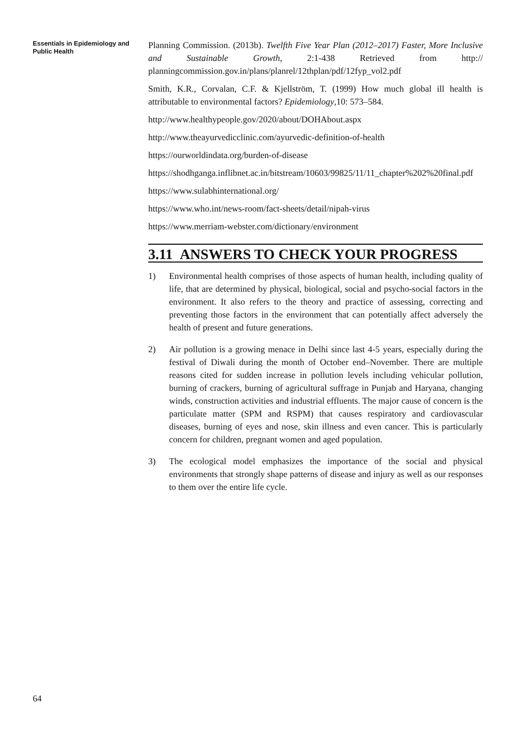Essentials in Epidemiology and Public Health
Planning Commission. (2013b). Twelfth Five Year Plan (2012–2017) Faster, More Inclusive and Sustainable Growth, 2:1-438 Retrieved from http:// planningcommission.gov.in/plans/planrel/12thplan/pdf/12fyp_vol2.pdf
Smith, K.R., Corvalan, C.F. & Kjellström, T. (1999) How much global ill health is attributable to environmental factors? Epidemiology,10: 573–584.
http://www.healthypeople.gov/2020/about/DOHAbout.aspx
http://www.theayurvedicclinic.com/ayurvedic-definition-of-health
https://ourworldindata.org/burden-of-disease
https://shodhganga.inflibnet.ac.in/bitstream/10603/99825/11/11_chapter%202%20final.pdf
https://www.sulabhinternational.org/
https://www.who.int/news-room/fact-sheets/detail/nipah-virus
https://www.merriam-webster.com/dictionary/environment
3.11 ANSWERS TO CHECK YOUR PROGRESS
1) Environmental health comprises of those aspects of human health, including quality of life, that are determined by physical, biological, social and psycho-social factors in the environment. It also refers to the theory and practice of assessing, correcting and preventing those factors in the environment that can potentially affect adversely the health of present and future generations.
2) Air pollution is a growing menace in Delhi since last 4-5 years, especially during the festival of Diwali during the month of October end–November. There are multiple reasons cited for sudden increase in pollution levels including vehicular pollution, burning of crackers, burning of agricultural suffrage in Punjab and Haryana, changing winds, construction activities and industrial effluents. The major cause of concern is the particulate matter (SPM and RSPM) that causes respiratory and cardiovascular diseases, burning of eyes and nose, skin illness and even cancer. This is particularly concern for children, pregnant women and aged population.
3) The ecological model emphasizes the importance of the social and physical environments that strongly shape patterns of disease and injury as well as our responses to them over the entire life cycle.
64